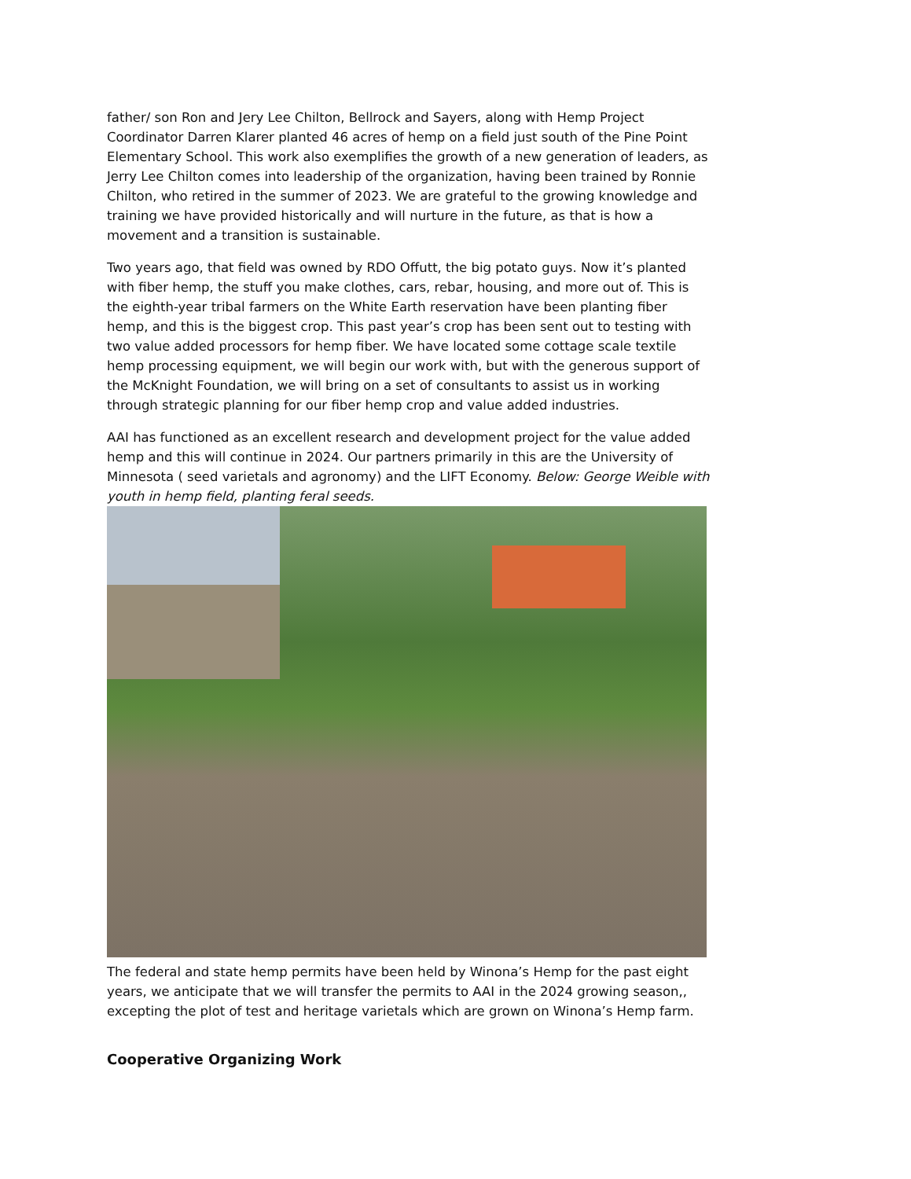father/ son Ron and Jery Lee Chilton, Bellrock and Sayers, along with Hemp Project Coordinator Darren Klarer planted 46 acres of hemp on a field just south of the Pine Point Elementary School. This work also exemplifies the growth of a new generation of leaders, as Jerry Lee Chilton comes into leadership of the organization, having been trained by Ronnie Chilton, who retired in the summer of 2023. We are grateful to the growing knowledge and training we have provided historically and will nurture in the future, as that is how a movement and a transition is sustainable.
Two years ago, that field was owned by RDO Offutt, the big potato guys. Now it’s planted with fiber hemp, the stuff you make clothes, cars, rebar, housing, and more out of. This is the eighth-year tribal farmers on the White Earth reservation have been planting fiber hemp, and this is the biggest crop. This past year’s crop has been sent out to testing with two value added processors for hemp fiber. We have located some cottage scale textile hemp processing equipment, we will begin our work with, but with the generous support of the McKnight Foundation, we will bring on a set of consultants to assist us in working through strategic planning for our fiber hemp crop and value added industries.
AAI has functioned as an excellent research and development project for the value added hemp and this will continue in 2024. Our partners primarily in this are the University of Minnesota ( seed varietals and agronomy) and the LIFT Economy. Below: George Weible with youth in hemp field, planting feral seeds.
The federal and state hemp permits have been held by Winona’s Hemp for the past eight years, we anticipate that we will transfer the permits to AAI in the 2024 growing season,, excepting the plot of test and heritage varietals which are grown on Winona’s Hemp farm.
Cooperative Organizing Work